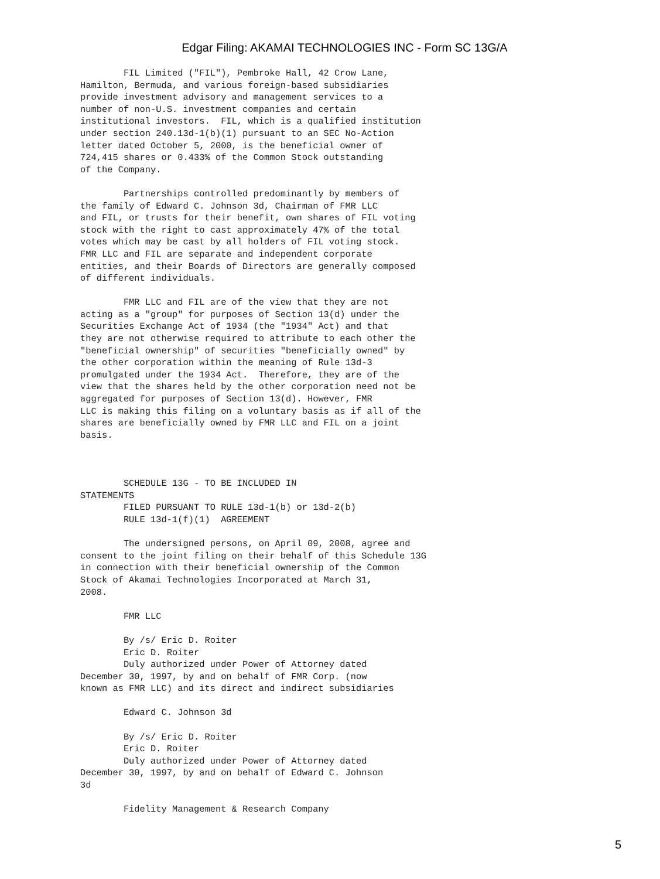Edgar Filing: AKAMAI TECHNOLOGIES INC - Form SC 13G/A
        FIL Limited ("FIL"), Pembroke Hall, 42 Crow Lane,
Hamilton, Bermuda, and various foreign-based subsidiaries
provide investment advisory and management services to a
number of non-U.S. investment companies and certain
institutional investors.  FIL, which is a qualified institution
under section 240.13d-1(b)(1) pursuant to an SEC No-Action
letter dated October 5, 2000, is the beneficial owner of
724,415 shares or 0.433% of the Common Stock outstanding
of the Company.

        Partnerships controlled predominantly by members of
the family of Edward C. Johnson 3d, Chairman of FMR LLC
and FIL, or trusts for their benefit, own shares of FIL voting
stock with the right to cast approximately 47% of the total
votes which may be cast by all holders of FIL voting stock.
FMR LLC and FIL are separate and independent corporate
entities, and their Boards of Directors are generally composed
of different individuals.

        FMR LLC and FIL are of the view that they are not
acting as a "group" for purposes of Section 13(d) under the
Securities Exchange Act of 1934 (the "1934" Act) and that
they are not otherwise required to attribute to each other the
"beneficial ownership" of securities "beneficially owned" by
the other corporation within the meaning of Rule 13d-3
promulgated under the 1934 Act.  Therefore, they are of the
view that the shares held by the other corporation need not be
aggregated for purposes of Section 13(d). However, FMR
LLC is making this filing on a voluntary basis as if all of the
shares are beneficially owned by FMR LLC and FIL on a joint
basis.



        SCHEDULE 13G - TO BE INCLUDED IN
STATEMENTS
        FILED PURSUANT TO RULE 13d-1(b) or 13d-2(b)
        RULE 13d-1(f)(1)  AGREEMENT

        The undersigned persons, on April 09, 2008, agree and
consent to the joint filing on their behalf of this Schedule 13G
in connection with their beneficial ownership of the Common
Stock of Akamai Technologies Incorporated at March 31,
2008.

        FMR LLC

        By /s/ Eric D. Roiter
        Eric D. Roiter
        Duly authorized under Power of Attorney dated
December 30, 1997, by and on behalf of FMR Corp. (now
known as FMR LLC) and its direct and indirect subsidiaries

        Edward C. Johnson 3d

        By /s/ Eric D. Roiter
        Eric D. Roiter
        Duly authorized under Power of Attorney dated
December 30, 1997, by and on behalf of Edward C. Johnson
3d

        Fidelity Management & Research Company
5